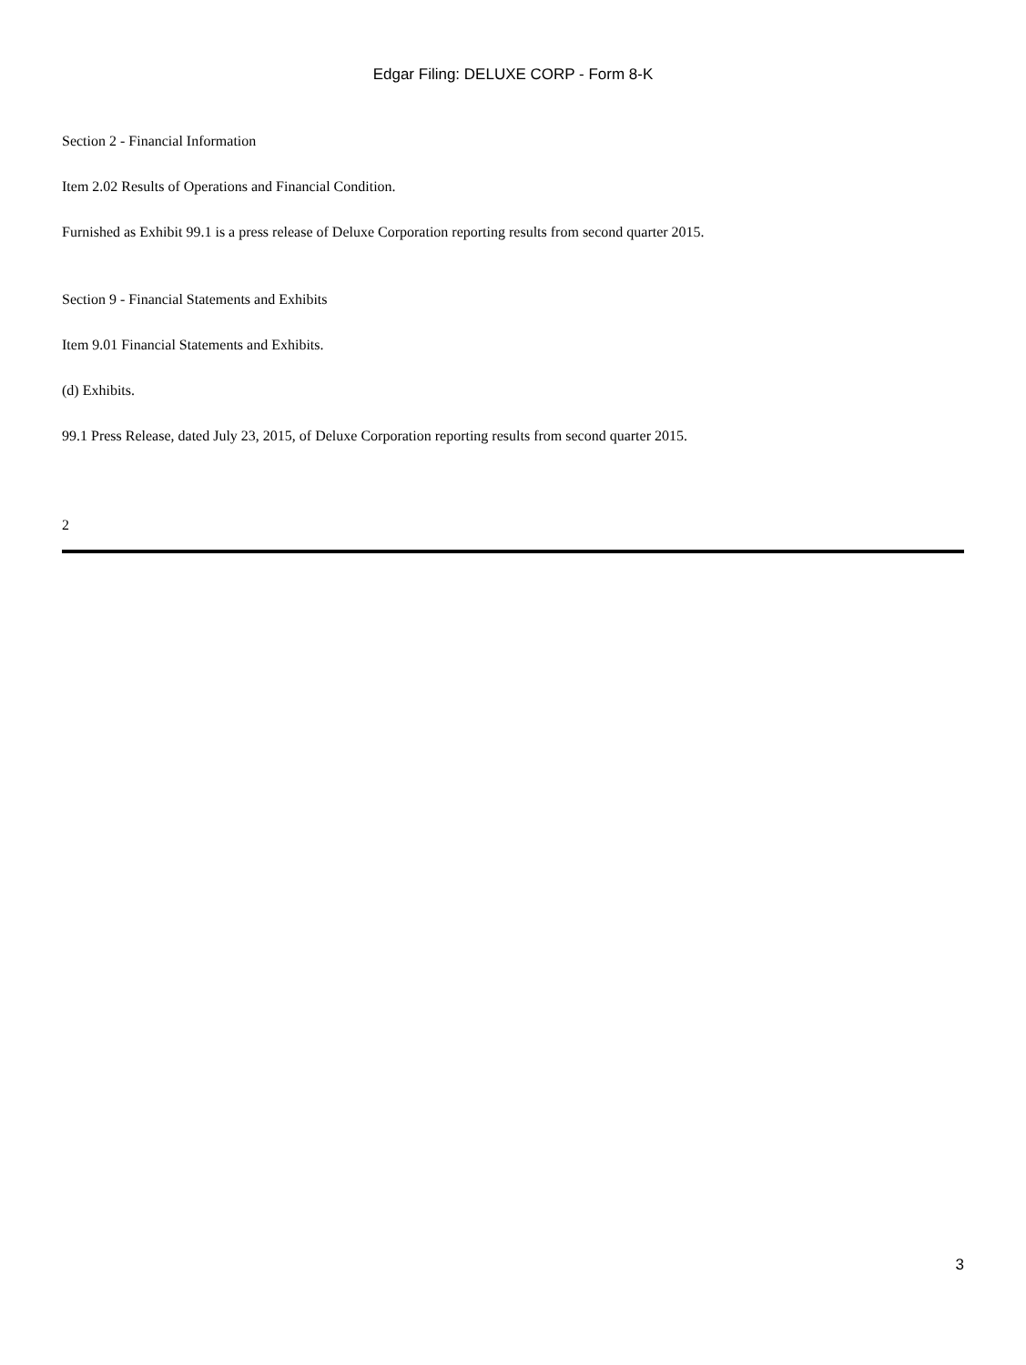Edgar Filing: DELUXE CORP - Form 8-K
Section 2 - Financial Information
Item 2.02 Results of Operations and Financial Condition.
Furnished as Exhibit 99.1 is a press release of Deluxe Corporation reporting results from second quarter 2015.
Section 9 - Financial Statements and Exhibits
Item 9.01 Financial Statements and Exhibits.
(d) Exhibits.
99.1 Press Release, dated July 23, 2015, of Deluxe Corporation reporting results from second quarter 2015.
2
3